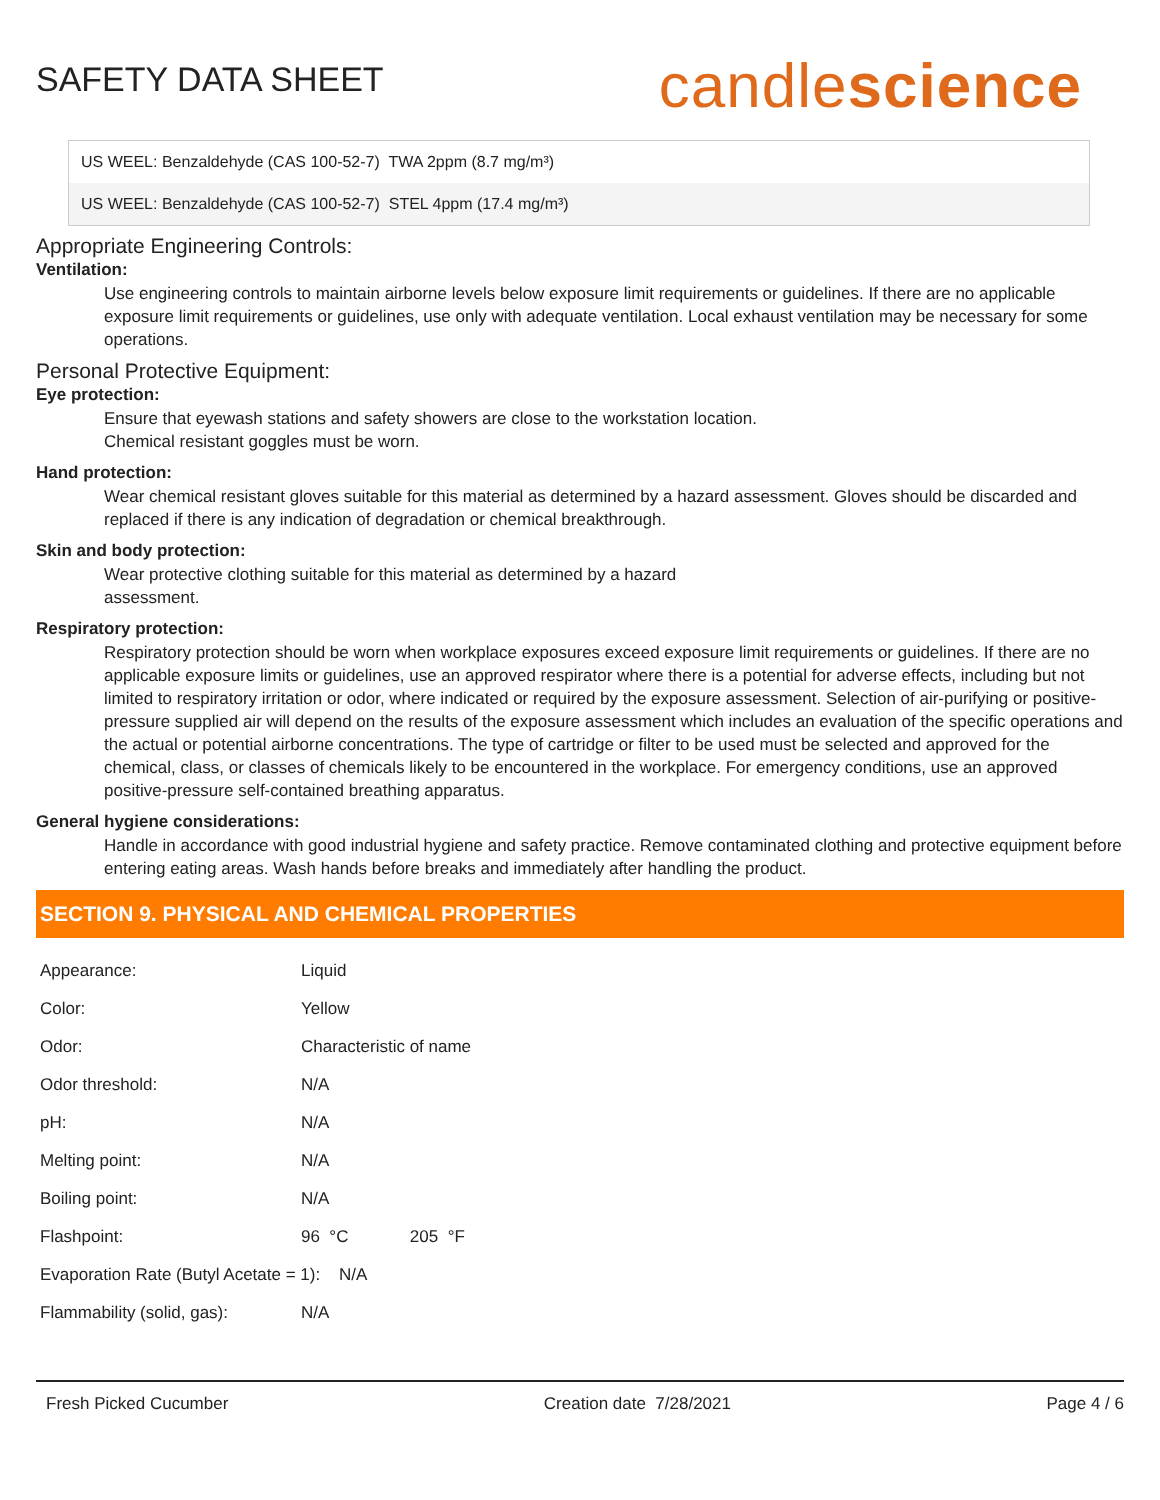SAFETY DATA SHEET
candlescience
US WEEL: Benzaldehyde (CAS 100-52-7) TWA 2ppm (8.7 mg/m³)
US WEEL: Benzaldehyde (CAS 100-52-7) STEL 4ppm (17.4 mg/m³)
Appropriate Engineering Controls:
Ventilation:
Use engineering controls to maintain airborne levels below exposure limit requirements or guidelines. If there are no applicable exposure limit requirements or guidelines, use only with adequate ventilation. Local exhaust ventilation may be necessary for some operations.
Personal Protective Equipment:
Eye protection:
Ensure that eyewash stations and safety showers are close to the workstation location.
Chemical resistant goggles must be worn.
Hand protection:
Wear chemical resistant gloves suitable for this material as determined by a hazard assessment. Gloves should be discarded and replaced if there is any indication of degradation or chemical breakthrough.
Skin and body protection:
Wear protective clothing suitable for this material as determined by a hazard
assessment.
Respiratory protection:
Respiratory protection should be worn when workplace exposures exceed exposure limit requirements or guidelines. If there are no applicable exposure limits or guidelines, use an approved respirator where there is a potential for adverse effects, including but not limited to respiratory irritation or odor, where indicated or required by the exposure assessment. Selection of air-purifying or positive-pressure supplied air will depend on the results of the exposure assessment which includes an evaluation of the specific operations and the actual or potential airborne concentrations. The type of cartridge or filter to be used must be selected and approved for the chemical, class, or classes of chemicals likely to be encountered in the workplace. For emergency conditions, use an approved positive-pressure self-contained breathing apparatus.
General hygiene considerations:
Handle in accordance with good industrial hygiene and safety practice. Remove contaminated clothing and protective equipment before entering eating areas. Wash hands before breaks and immediately after handling the product.
SECTION 9. PHYSICAL AND CHEMICAL PROPERTIES
| Appearance: | Liquid |
| Color: | Yellow |
| Odor: | Characteristic of name |
| Odor threshold: | N/A |
| pH: | N/A |
| Melting point: | N/A |
| Boiling point: | N/A |
| Flashpoint: | 96 °C 205 °F |
| Evaporation Rate (Butyl Acetate = 1): N/A | |
| Flammability (solid, gas): | N/A |
Fresh Picked Cucumber Creation date 7/28/2021 Page 4 / 6